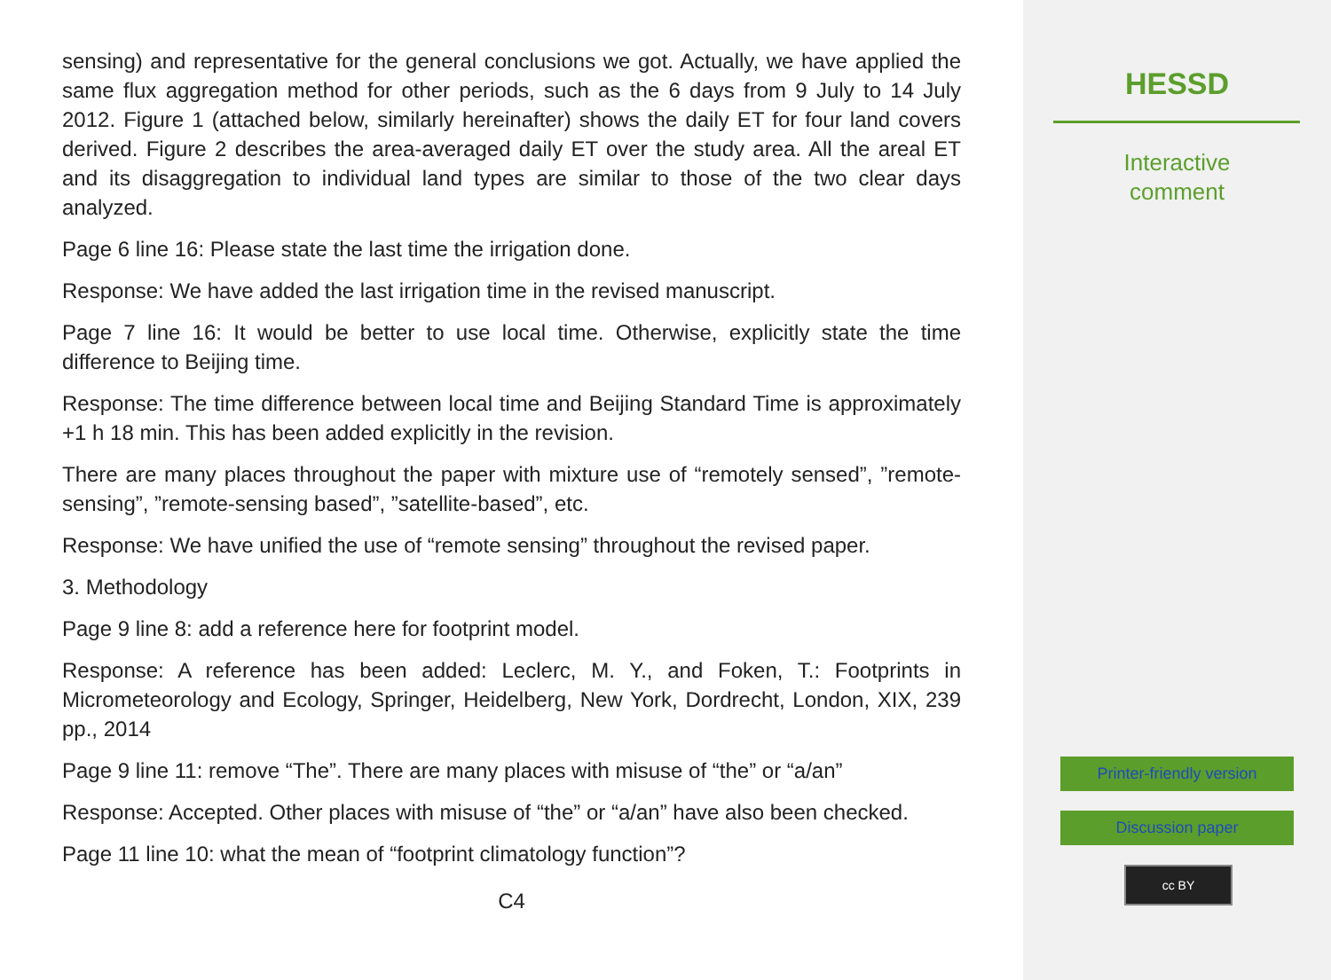sensing) and representative for the general conclusions we got. Actually, we have applied the same flux aggregation method for other periods, such as the 6 days from 9 July to 14 July 2012. Figure 1 (attached below, similarly hereinafter) shows the daily ET for four land covers derived. Figure 2 describes the area-averaged daily ET over the study area. All the areal ET and its disaggregation to individual land types are similar to those of the two clear days analyzed.
Page 6 line 16: Please state the last time the irrigation done.
Response: We have added the last irrigation time in the revised manuscript.
Page 7 line 16: It would be better to use local time. Otherwise, explicitly state the time difference to Beijing time.
Response: The time difference between local time and Beijing Standard Time is approximately +1 h 18 min. This has been added explicitly in the revision.
There are many places throughout the paper with mixture use of “remotely sensed”, ”remote-sensing”, ”remote-sensing based”, ”satellite-based”, etc.
Response: We have unified the use of “remote sensing” throughout the revised paper.
3. Methodology
Page 9 line 8: add a reference here for footprint model.
Response: A reference has been added: Leclerc, M. Y., and Foken, T.: Footprints in Micrometeorology and Ecology, Springer, Heidelberg, New York, Dordrecht, London, XIX, 239 pp., 2014
Page 9 line 11: remove “The”. There are many places with misuse of “the” or “a/an”
Response: Accepted. Other places with misuse of “the” or “a/an” have also been checked.
Page 11 line 10: what the mean of “footprint climatology function”?
C4
HESSD
Interactive
comment
Printer-friendly version
Discussion paper
cc BY